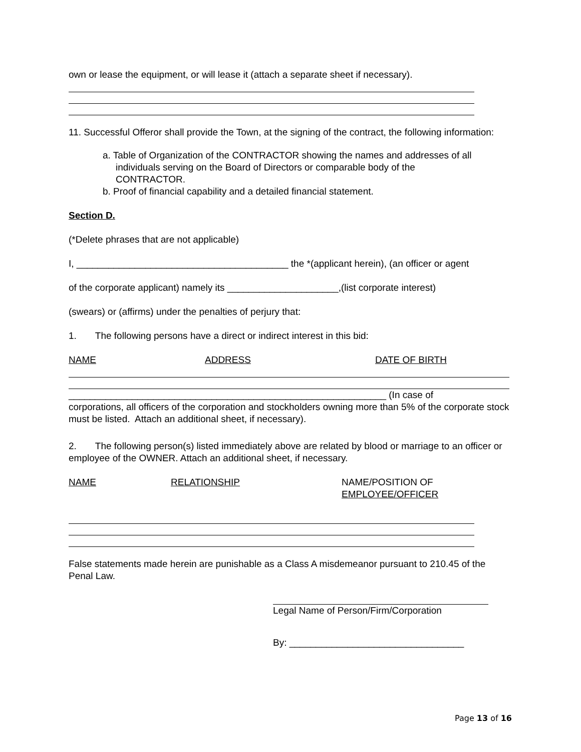own or lease the equipment, or will lease it (attach a separate sheet if necessary).
11. Successful Offeror shall provide the Town, at the signing of the contract, the following information:
a. Table of Organization of the CONTRACTOR showing the names and addresses of all
individuals serving on the Board of Directors or comparable body of the
CONTRACTOR.
b. Proof of financial capability and a detailed financial statement.
Section D.
(*Delete phrases that are not applicable)
I, ________________________________________ the *(applicant herein), (an officer or agent
of the corporate applicant) namely its _____________________,(list corporate interest)
(swears) or (affirms) under the penalties of perjury that:
1. The following persons have a direct or indirect interest in this bid:
NAME ADDRESS DATE OF BIRTH
____________________________________________________________ (In case of
corporations, all officers of the corporation and stockholders owning more than 5% of the corporate stock must be listed. Attach an additional sheet, if necessary).
2. The following person(s) listed immediately above are related by blood or marriage to an officer or employee of the OWNER. Attach an additional sheet, if necessary.
NAME RELATIONSHIP NAME/POSITION OF
EMPLOYEE/OFFICER
False statements made herein are punishable as a Class A misdemeanor pursuant to 210.45 of the Penal Law.
Legal Name of Person/Firm/Corporation
By: _________________________________
Page 13 of 16